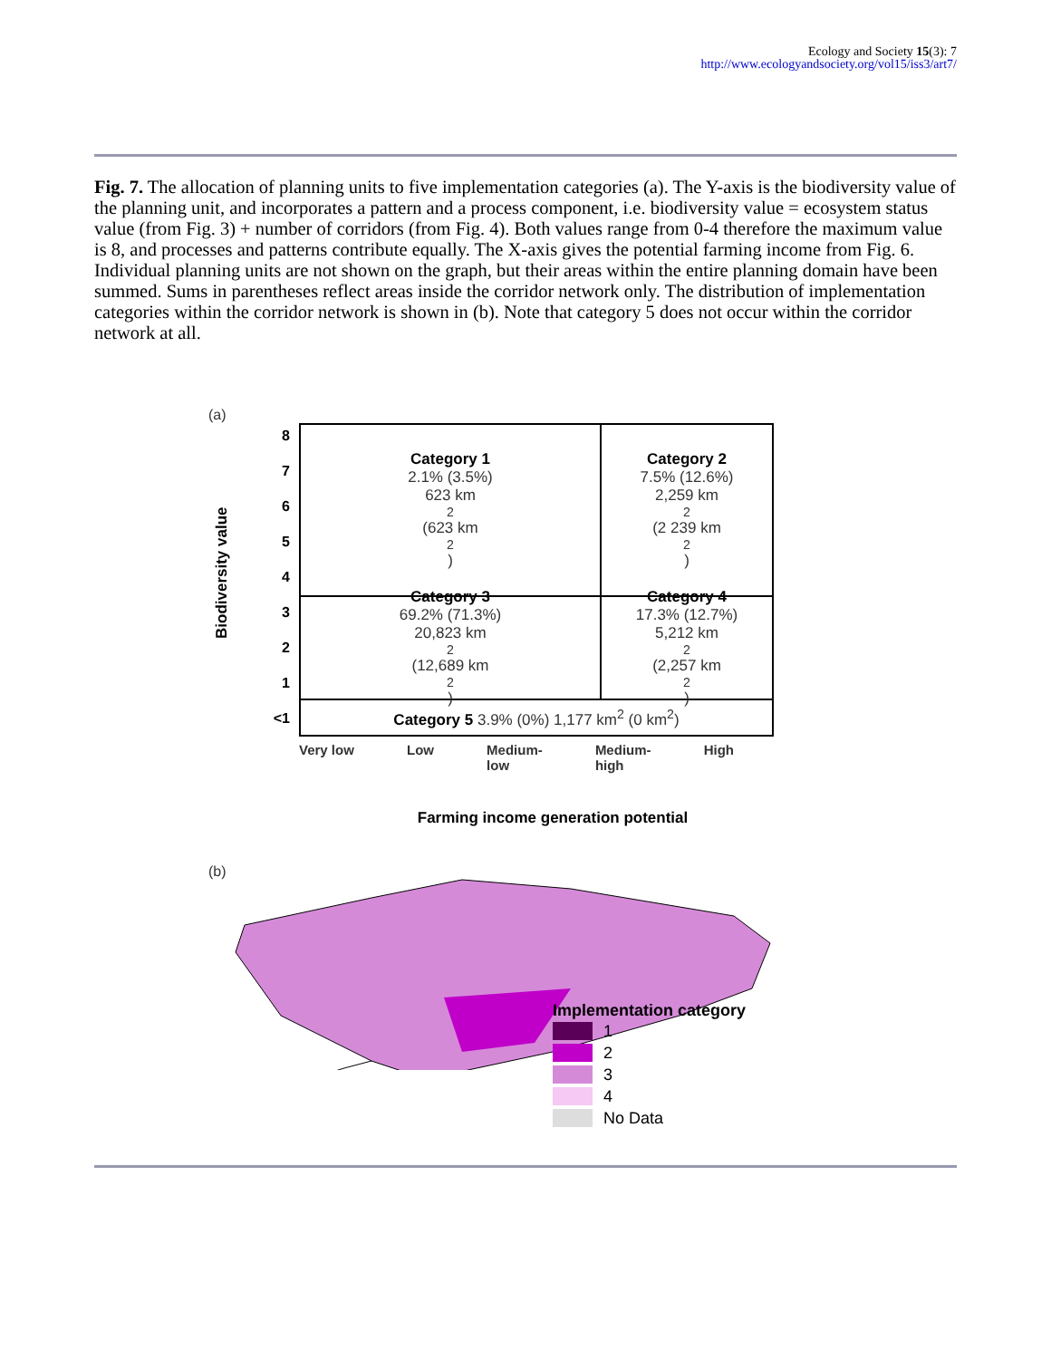Ecology and Society 15(3): 7
http://www.ecologyandsociety.org/vol15/iss3/art7/
Fig. 7. The allocation of planning units to five implementation categories (a). The Y-axis is the biodiversity value of the planning unit, and incorporates a pattern and a process component, i.e. biodiversity value = ecosystem status value (from Fig. 3) + number of corridors (from Fig. 4). Both values range from 0-4 therefore the maximum value is 8, and processes and patterns contribute equally. The X-axis gives the potential farming income from Fig. 6. Individual planning units are not shown on the graph, but their areas within the entire planning domain have been summed. Sums in parentheses reflect areas inside the corridor network only. The distribution of implementation categories within the corridor network is shown in (b). Note that category 5 does not occur within the corridor network at all.
(a)
Biodiversity value
87654321
<1
Category 1
2.1% (3.5%)
623 km<sup>2</sup> (623 km<sup>2</sup>)
Category 2
7.5% (12.6%)
2,259 km<sup>2</sup> (2 239 km<sup>2</sup>)
Category 3
69.2% (71.3%)
20,823 km<sup>2</sup> (12,689 km<sup>2</sup>)
Category 4
17.3% (12.7%)
5,212 km<sup>2</sup> (2,257 km<sup>2</sup>)
Category 5 3.9% (0%) 1,177 km<sup>2</sup> (0 km<sup>2</sup>)
Very low Low Medium-
low Medium-
high High
Farming income generation potential
(b)
Implementation category
1
2
3
4
No Data